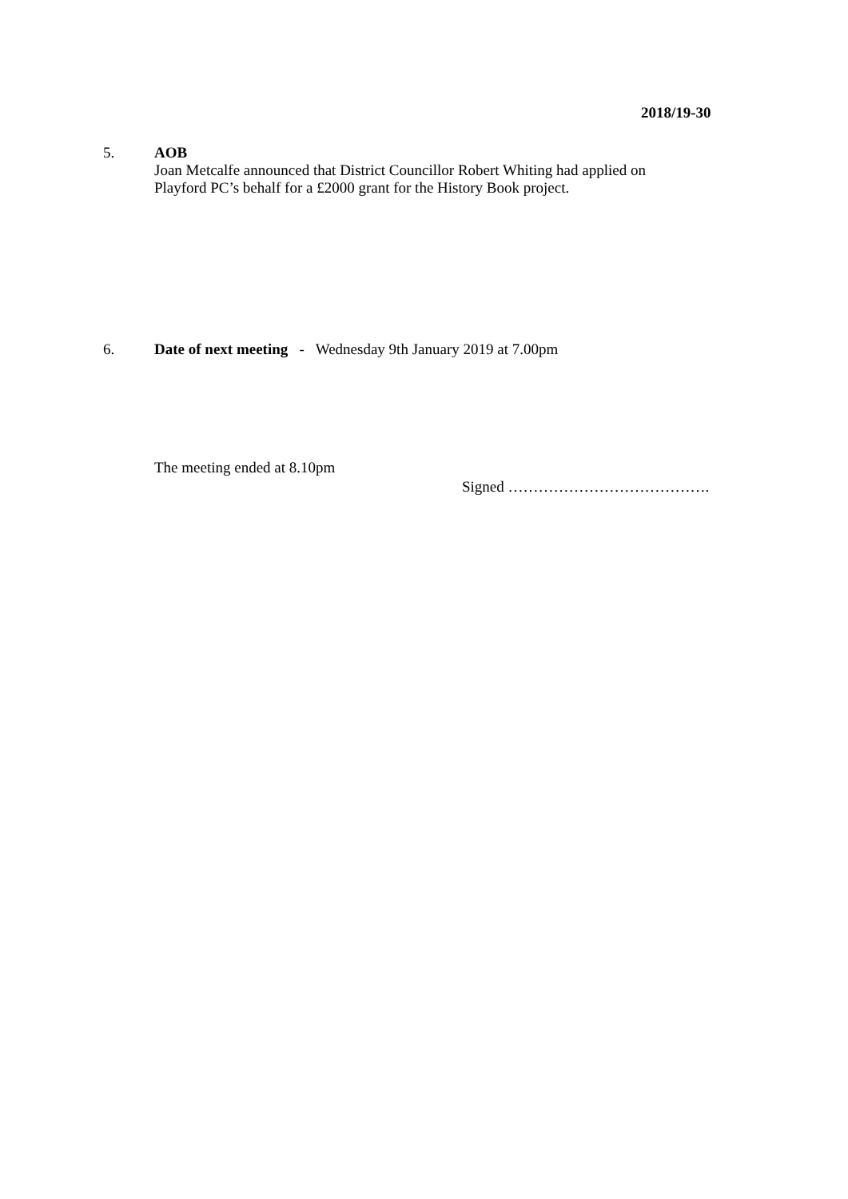2018/19-30
5. AOB
Joan Metcalfe announced that District Councillor Robert Whiting had applied on
Playford PC’s behalf for a £2000 grant for the History Book project.
6. Date of next meeting - Wednesday 9th January 2019 at 7.00pm
The meeting ended at 8.10pm
Signed ………………………………….